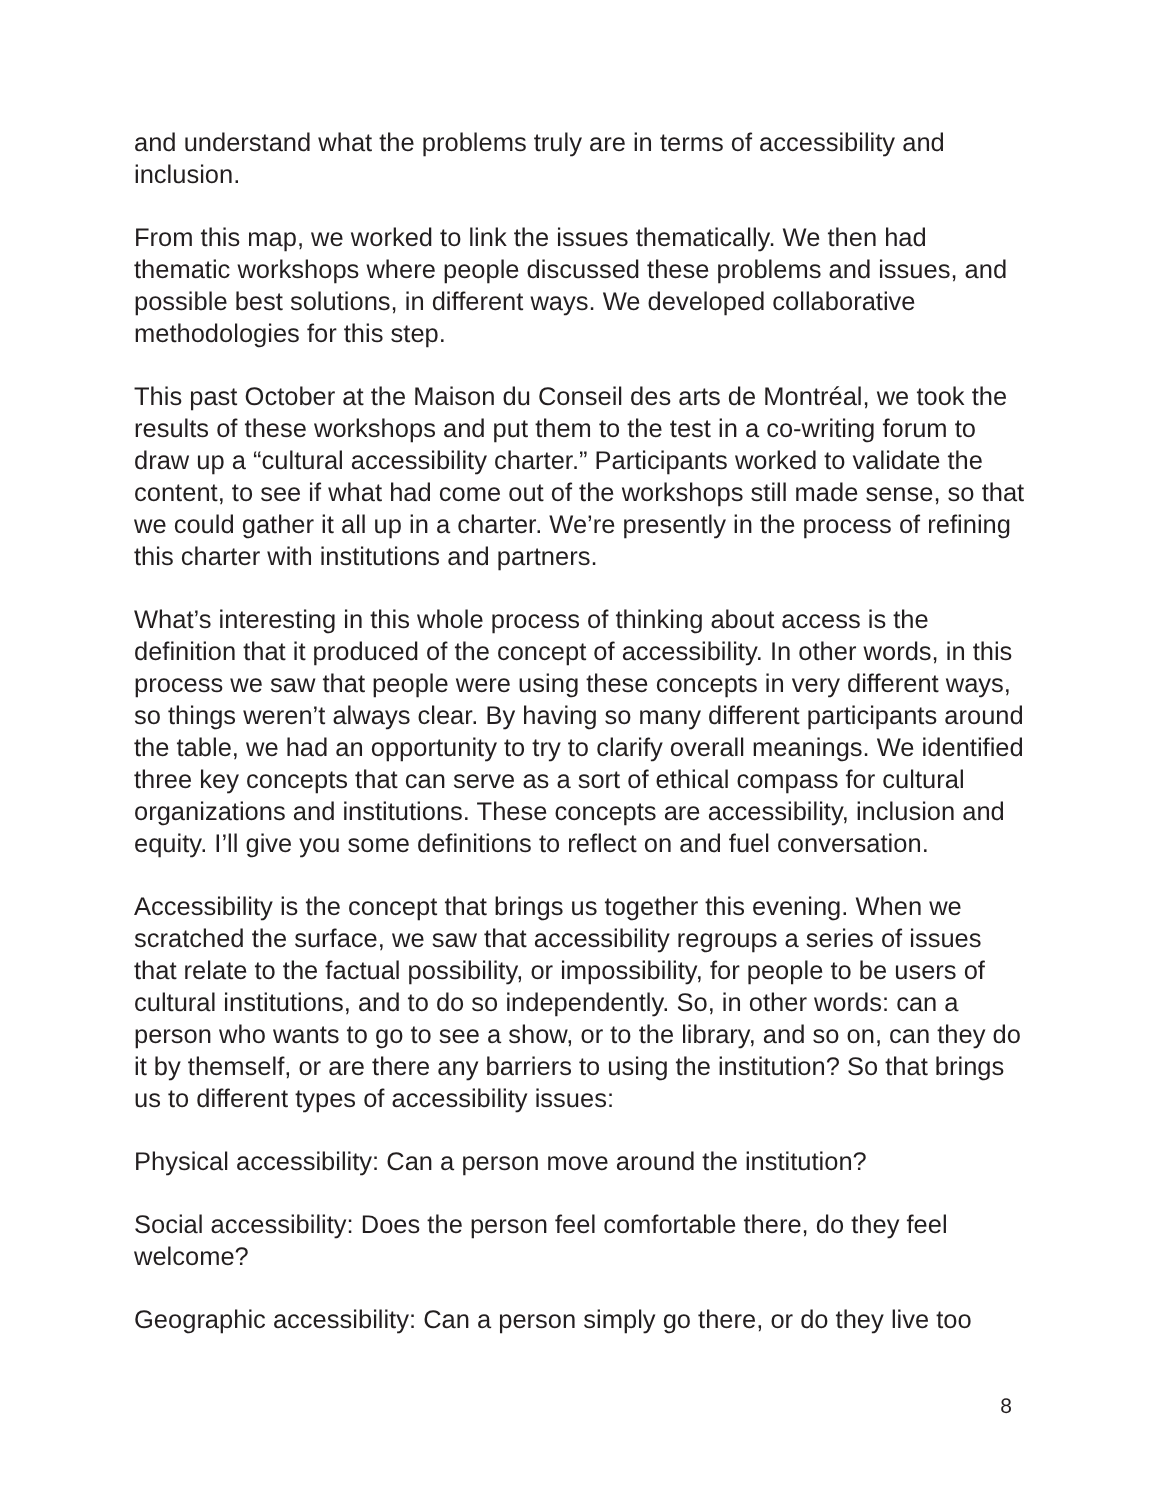and understand what the problems truly are in terms of accessibility and inclusion.
From this map, we worked to link the issues thematically. We then had thematic workshops where people discussed these problems and issues, and possible best solutions, in different ways. We developed collaborative methodologies for this step.
This past October at the Maison du Conseil des arts de Montréal, we took the results of these workshops and put them to the test in a co-writing forum to draw up a “cultural accessibility charter.” Participants worked to validate the content, to see if what had come out of the workshops still made sense, so that we could gather it all up in a charter. We’re presently in the process of refining this charter with institutions and partners.
What’s interesting in this whole process of thinking about access is the definition that it produced of the concept of accessibility. In other words, in this process we saw that people were using these concepts in very different ways, so things weren’t always clear. By having so many different participants around the table, we had an opportunity to try to clarify overall meanings. We identified three key concepts that can serve as a sort of ethical compass for cultural organizations and institutions. These concepts are accessibility, inclusion and equity. I’ll give you some definitions to reflect on and fuel conversation.
Accessibility is the concept that brings us together this evening. When we scratched the surface, we saw that accessibility regroups a series of issues that relate to the factual possibility, or impossibility, for people to be users of cultural institutions, and to do so independently. So, in other words: can a person who wants to go to see a show, or to the library, and so on, can they do it by themself, or are there any barriers to using the institution? So that brings us to different types of accessibility issues:
Physical accessibility: Can a person move around the institution?
Social accessibility: Does the person feel comfortable there, do they feel welcome?
Geographic accessibility: Can a person simply go there, or do they live too
8